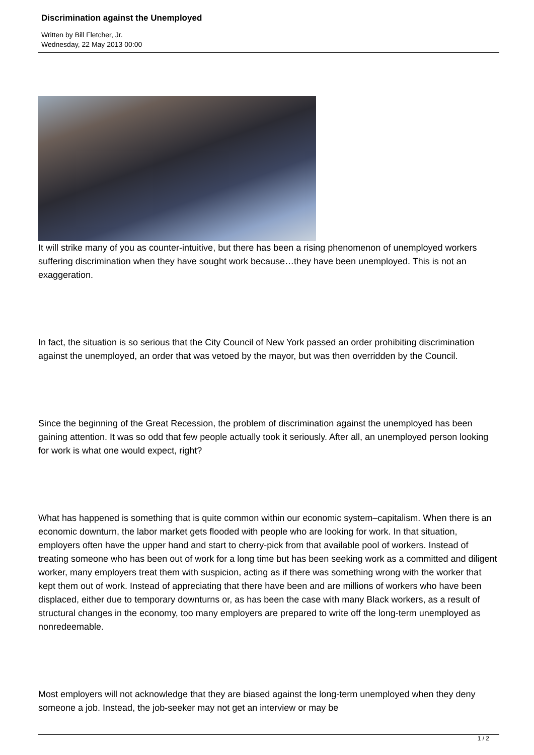Discrimination against the Unemployed
Written by Bill Fletcher, Jr.
Wednesday, 22 May 2013 00:00
It will strike many of you as counter-intuitive, but there has been a rising phenomenon of unemployed workers suffering discrimination when they have sought work because…they have been unemployed. This is not an exaggeration.
In fact, the situation is so serious that the City Council of New York passed an order prohibiting discrimination against the unemployed, an order that was vetoed by the mayor, but was then overridden by the Council.
Since the beginning of the Great Recession, the problem of discrimination against the unemployed has been gaining attention. It was so odd that few people actually took it seriously. After all, an unemployed person looking for work is what one would expect, right?
What has happened is something that is quite common within our economic system–capitalism. When there is an economic downturn, the labor market gets flooded with people who are looking for work. In that situation, employers often have the upper hand and start to cherry-pick from that available pool of workers. Instead of treating someone who has been out of work for a long time but has been seeking work as a committed and diligent worker, many employers treat them with suspicion, acting as if there was something wrong with the worker that kept them out of work. Instead of appreciating that there have been and are millions of workers who have been displaced, either due to temporary downturns or, as has been the case with many Black workers, as a result of structural changes in the economy, too many employers are prepared to write off the long-term unemployed as nonredeemable.
Most employers will not acknowledge that they are biased against the long-term unemployed when they deny someone a job. Instead, the job-seeker may not get an interview or may be
1 / 2